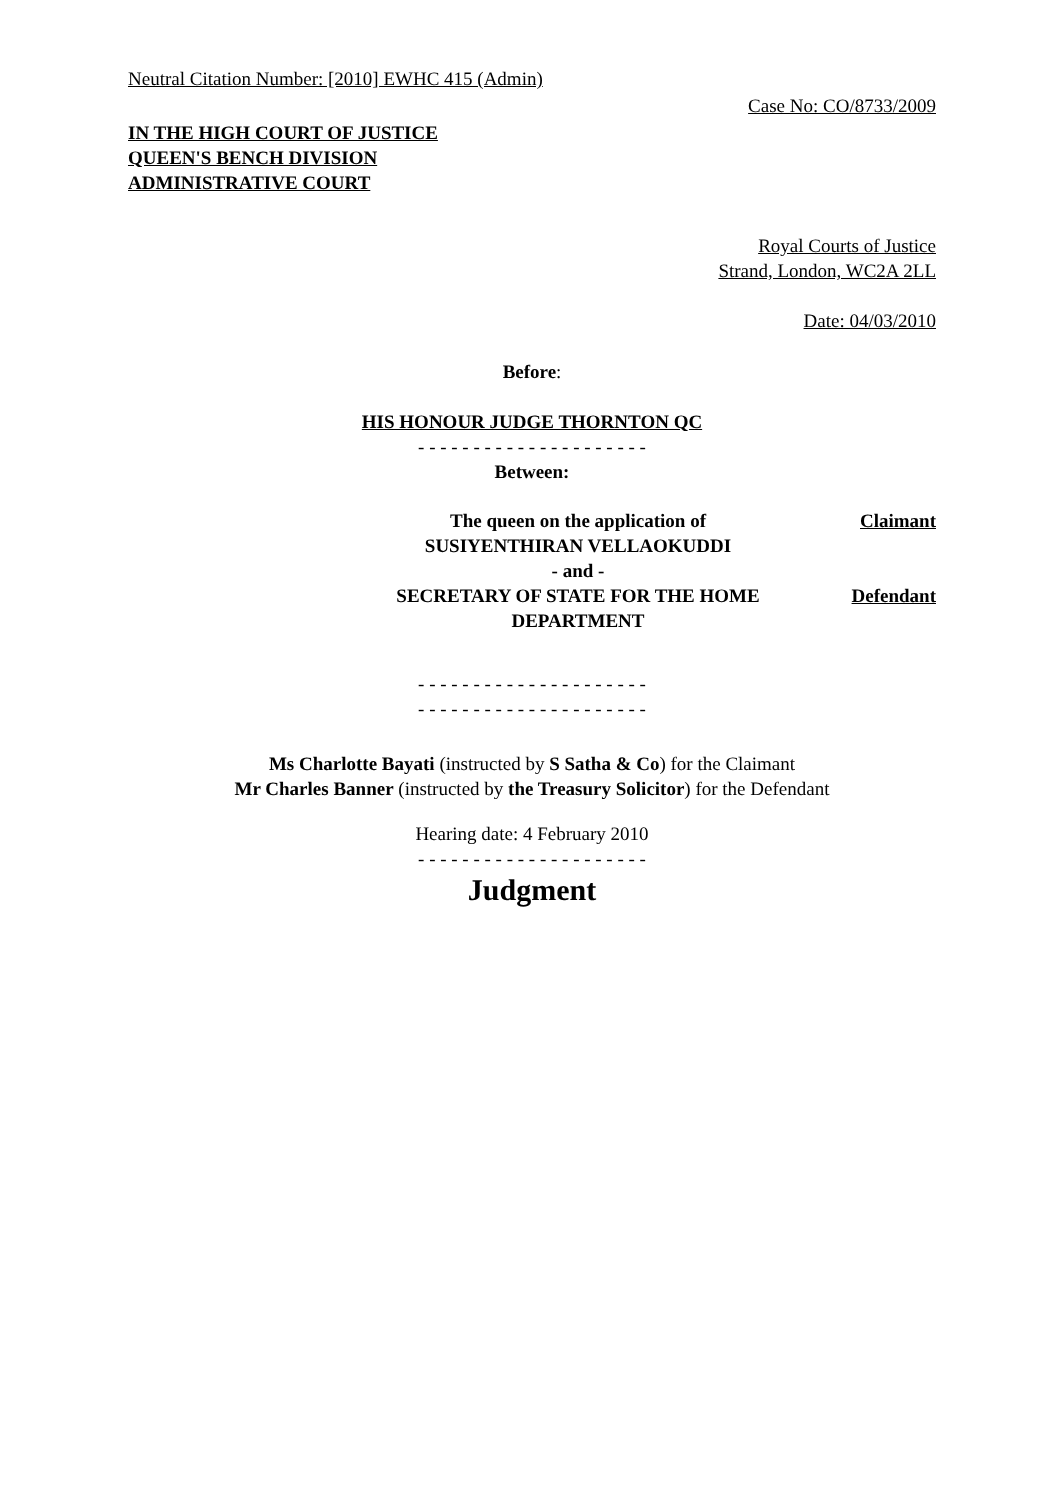Neutral Citation Number: [2010] EWHC 415 (Admin)
Case No: CO/8733/2009
IN THE HIGH COURT OF JUSTICE
QUEEN'S BENCH DIVISION
ADMINISTRATIVE COURT
Royal Courts of Justice
Strand, London, WC2A 2LL
Date: 04/03/2010
Before:
HIS HONOUR JUDGE THORNTON QC
- - - - - - - - - - - - - - - - - - - - -
Between:
| The queen on the application of SUSIYENTHIRAN VELLAOKUDDI | Claimant |
| - and - | |
| SECRETARY OF STATE FOR THE HOME DEPARTMENT | Defendant |
- - - - - - - - - - - - - - - - - - - - -
- - - - - - - - - - - - - - - - - - - - -
Ms Charlotte Bayati (instructed by S Satha & Co) for the Claimant
Mr Charles Banner (instructed by the Treasury Solicitor) for the Defendant
Hearing date: 4 February 2010
- - - - - - - - - - - - - - - - - - - - -
Judgment